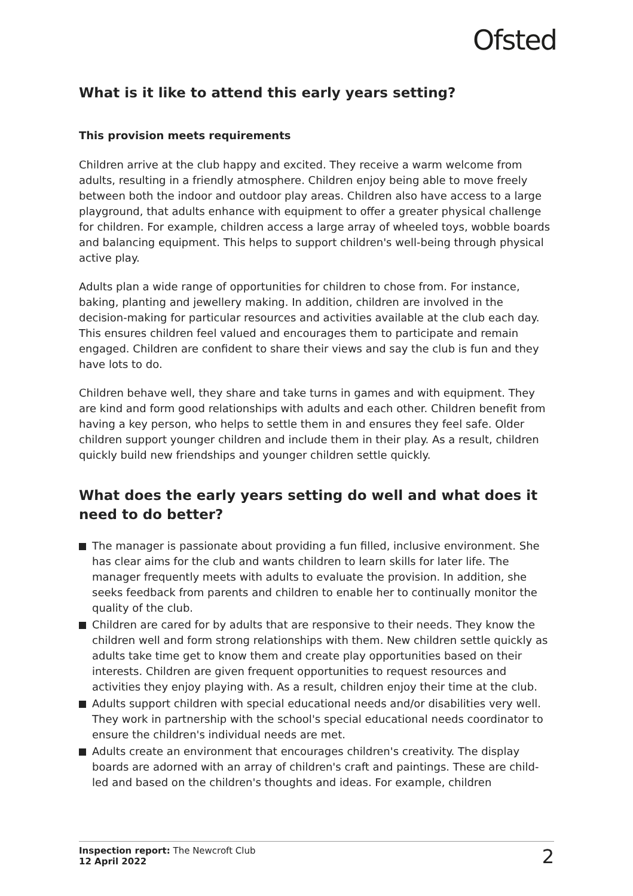Ofsted
What is it like to attend this early years setting?
This provision meets requirements
Children arrive at the club happy and excited. They receive a warm welcome from adults, resulting in a friendly atmosphere. Children enjoy being able to move freely between both the indoor and outdoor play areas. Children also have access to a large playground, that adults enhance with equipment to offer a greater physical challenge for children. For example, children access a large array of wheeled toys, wobble boards and balancing equipment. This helps to support children's well-being through physical active play.
Adults plan a wide range of opportunities for children to chose from. For instance, baking, planting and jewellery making. In addition, children are involved in the decision-making for particular resources and activities available at the club each day. This ensures children feel valued and encourages them to participate and remain engaged. Children are confident to share their views and say the club is fun and they have lots to do.
Children behave well, they share and take turns in games and with equipment. They are kind and form good relationships with adults and each other. Children benefit from having a key person, who helps to settle them in and ensures they feel safe. Older children support younger children and include them in their play. As a result, children quickly build new friendships and younger children settle quickly.
What does the early years setting do well and what does it need to do better?
The manager is passionate about providing a fun filled, inclusive environment. She has clear aims for the club and wants children to learn skills for later life. The manager frequently meets with adults to evaluate the provision. In addition, she seeks feedback from parents and children to enable her to continually monitor the quality of the club.
Children are cared for by adults that are responsive to their needs. They know the children well and form strong relationships with them. New children settle quickly as adults take time get to know them and create play opportunities based on their interests. Children are given frequent opportunities to request resources and activities they enjoy playing with. As a result, children enjoy their time at the club.
Adults support children with special educational needs and/or disabilities very well. They work in partnership with the school's special educational needs coordinator to ensure the children's individual needs are met.
Adults create an environment that encourages children's creativity. The display boards are adorned with an array of children's craft and paintings. These are child-led and based on the children's thoughts and ideas. For example, children
Inspection report: The Newcroft Club
12 April 2022
2